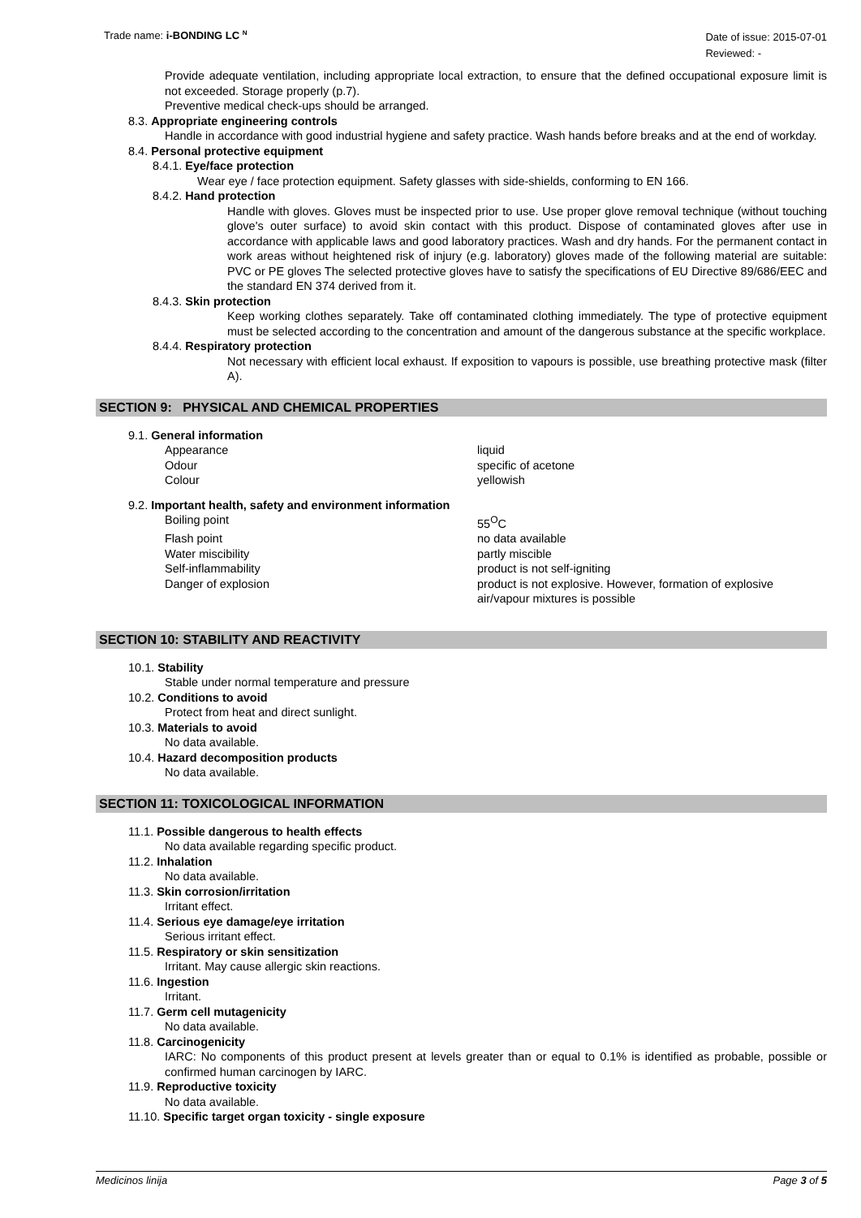Trade name: i-BONDING LC <sup>N</sup>
Date of issue: 2015-07-01
Reviewed: -
Provide adequate ventilation, including appropriate local extraction, to ensure that the defined occupational exposure limit is not exceeded. Storage properly (p.7).
Preventive medical check-ups should be arranged.
8.3. Appropriate engineering controls
Handle in accordance with good industrial hygiene and safety practice. Wash hands before breaks and at the end of workday.
8.4. Personal protective equipment
8.4.1. Eye/face protection
Wear eye / face protection equipment. Safety glasses with side-shields, conforming to EN 166.
8.4.2. Hand protection
Handle with gloves. Gloves must be inspected prior to use. Use proper glove removal technique (without touching glove's outer surface) to avoid skin contact with this product. Dispose of contaminated gloves after use in accordance with applicable laws and good laboratory practices. Wash and dry hands. For the permanent contact in work areas without heightened risk of injury (e.g. laboratory) gloves made of the following material are suitable: PVC or PE gloves The selected protective gloves have to satisfy the specifications of EU Directive 89/686/EEC and the standard EN 374 derived from it.
8.4.3. Skin protection
Keep working clothes separately. Take off contaminated clothing immediately. The type of protective equipment must be selected according to the concentration and amount of the dangerous substance at the specific workplace.
8.4.4. Respiratory protection
Not necessary with efficient local exhaust. If exposition to vapours is possible, use breathing protective mask (filter A).
SECTION 9: PHYSICAL AND CHEMICAL PROPERTIES
9.1. General information
Appearance liquid
Odour specific of acetone
Colour yellowish
9.2. Important health, safety and environment information
Boiling point 55<sup>O</sup>C
Flash point no data available
Water miscibility partly miscible
Self-inflammability product is not self-igniting
Danger of explosion product is not explosive. However, formation of explosive
air/vapour mixtures is possible
SECTION 10: STABILITY AND REACTIVITY
10.1. Stability
Stable under normal temperature and pressure
10.2. Conditions to avoid
Protect from heat and direct sunlight.
10.3. Materials to avoid
No data available.
10.4. Hazard decomposition products
No data available.
SECTION 11: TOXICOLOGICAL INFORMATION
11.1. Possible dangerous to health effects
No data available regarding specific product.
11.2. Inhalation
No data available.
11.3. Skin corrosion/irritation
Irritant effect.
11.4. Serious eye damage/eye irritation
Serious irritant effect.
11.5. Respiratory or skin sensitization
Irritant. May cause allergic skin reactions.
11.6. Ingestion
Irritant.
11.7. Germ cell mutagenicity
No data available.
11.8. Carcinogenicity
IARC: No components of this product present at levels greater than or equal to 0.1% is identified as probable, possible or confirmed human carcinogen by IARC.
11.9. Reproductive toxicity
No data available.
11.10. Specific target organ toxicity - single exposure
Medicinos linija Page 3 of 5